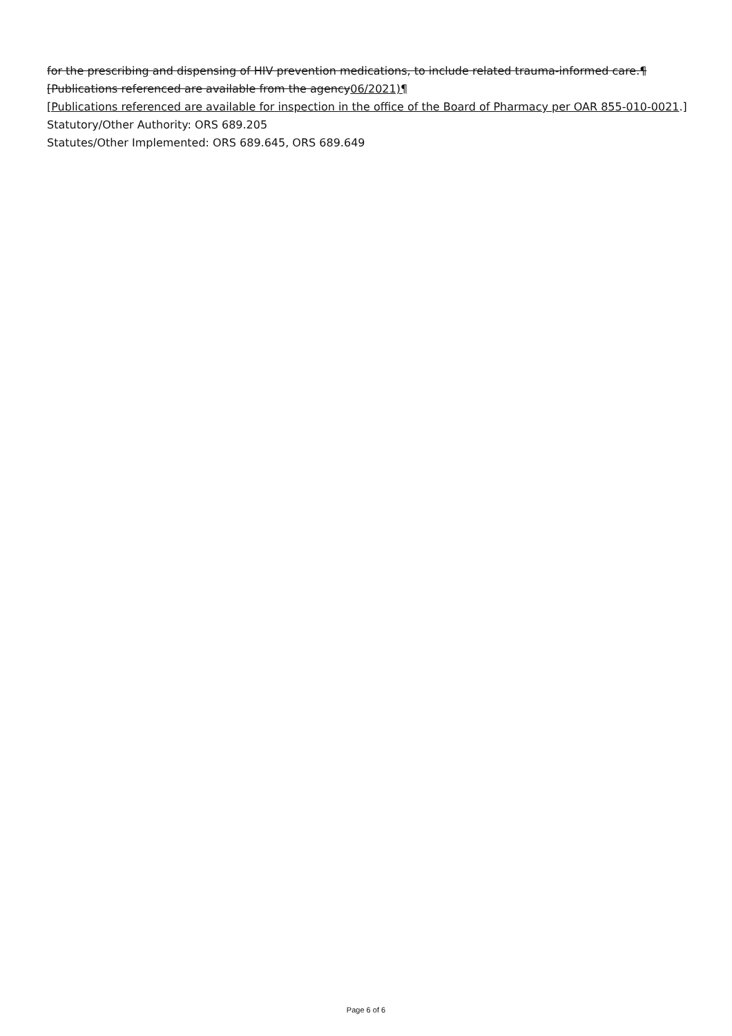for the prescribing and dispensing of HIV prevention medications, to include related trauma-informed care.¶
[Publications referenced are available from the agency06/2021)¶
[Publications referenced are available for inspection in the office of the Board of Pharmacy per OAR 855-010-0021.]
Statutory/Other Authority: ORS 689.205
Statutes/Other Implemented: ORS 689.645, ORS 689.649
Page 6 of 6